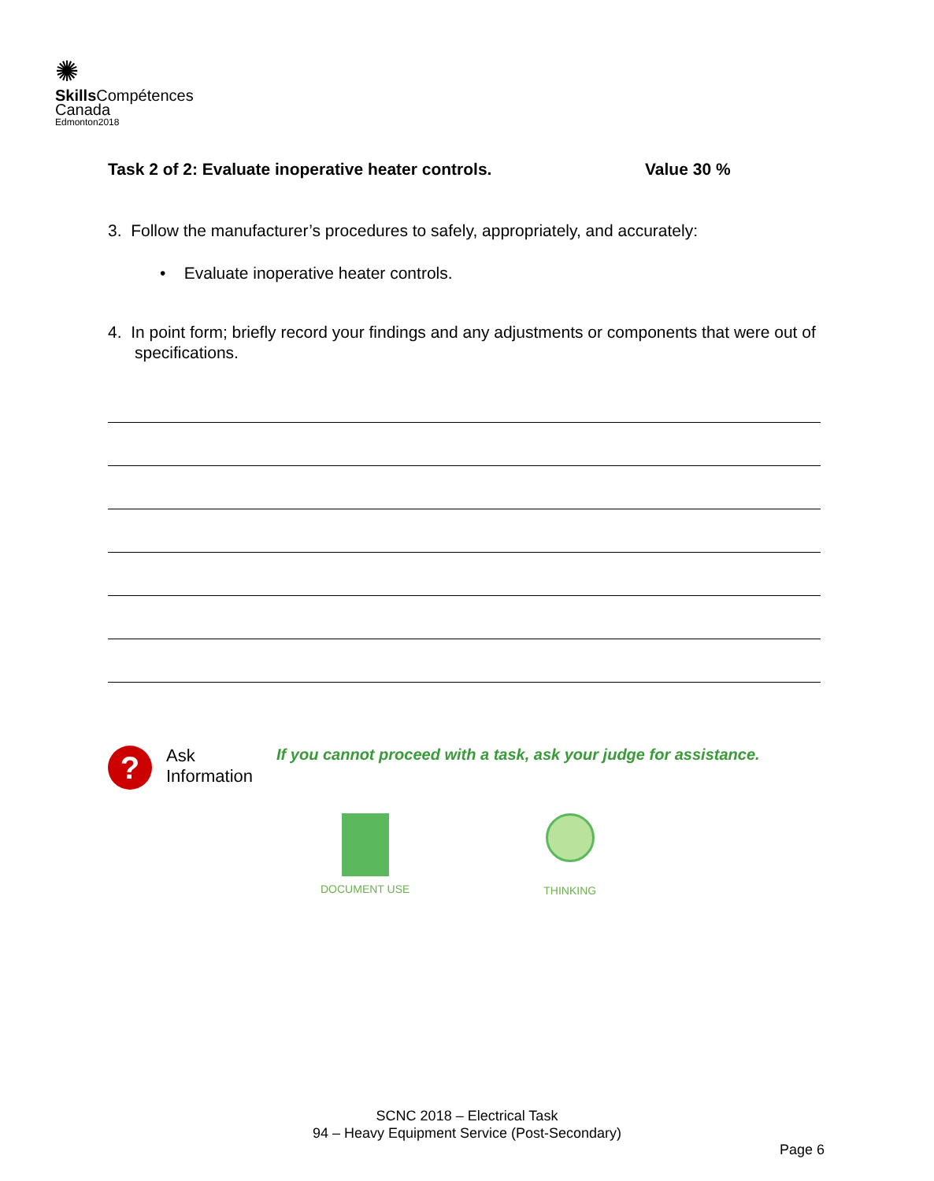✺
Skills Compétences
Canada
Edmonton2018
Task 2 of 2: Evaluate inoperative heater controls. Value 30 %
3. Follow the manufacturer’s procedures to safely, appropriately, and accurately:
• Evaluate inoperative heater controls.
4. In point form; briefly record your findings and any adjustments or components that were out of specifications.
?
Ask
Information
If you cannot proceed with a task, ask your judge for assistance.
DOCUMENT USE THINKING
SCNC 2018 – Electrical Task
94 – Heavy Equipment Service (Post-Secondary)
Page 6